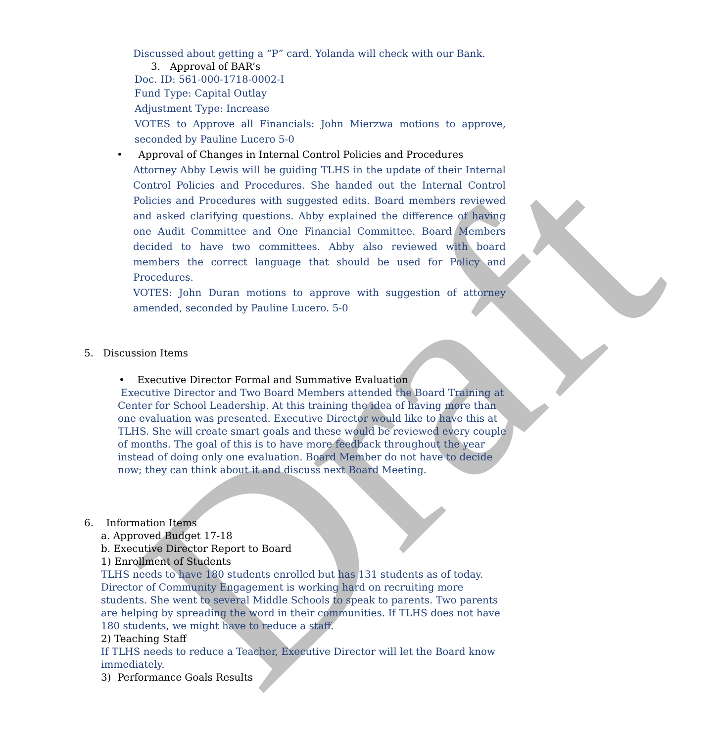Draft
Discussed about getting a “P” card. Yolanda will check with our Bank.
3. Approval of BAR’s
Doc. ID: 561-000-1718-0002-I
Fund Type: Capital Outlay
Adjustment Type: Increase
VOTES to Approve all Financials: John Mierzwa motions to approve, seconded by Pauline Lucero 5-0
• Approval of Changes in Internal Control Policies and Procedures
Attorney Abby Lewis will be guiding TLHS in the update of their Internal Control Policies and Procedures. She handed out the Internal Control Policies and Procedures with suggested edits. Board members reviewed and asked clarifying questions. Abby explained the difference of having one Audit Committee and One Financial Committee. Board Members decided to have two committees. Abby also reviewed with board members the correct language that should be used for Policy and Procedures.
VOTES: John Duran motions to approve with suggestion of attorney amended, seconded by Pauline Lucero. 5-0
5. Discussion Items
• Executive Director Formal and Summative Evaluation
Executive Director and Two Board Members attended the Board Training at Center for School Leadership. At this training the idea of having more than one evaluation was presented. Executive Director would like to have this at TLHS. She will create smart goals and these would be reviewed every couple of months. The goal of this is to have more feedback throughout the year instead of doing only one evaluation. Board Member do not have to decide now; they can think about it and discuss next Board Meeting.
6. Information Items
a. Approved Budget 17-18
b. Executive Director Report to Board
1) Enrollment of Students
TLHS needs to have 180 students enrolled but has 131 students as of today. Director of Community Engagement is working hard on recruiting more students. She went to several Middle Schools to speak to parents. Two parents are helping by spreading the word in their communities. If TLHS does not have 180 students, we might have to reduce a staff.
2) Teaching Staff
If TLHS needs to reduce a Teacher, Executive Director will let the Board know immediately.
3) Performance Goals Results